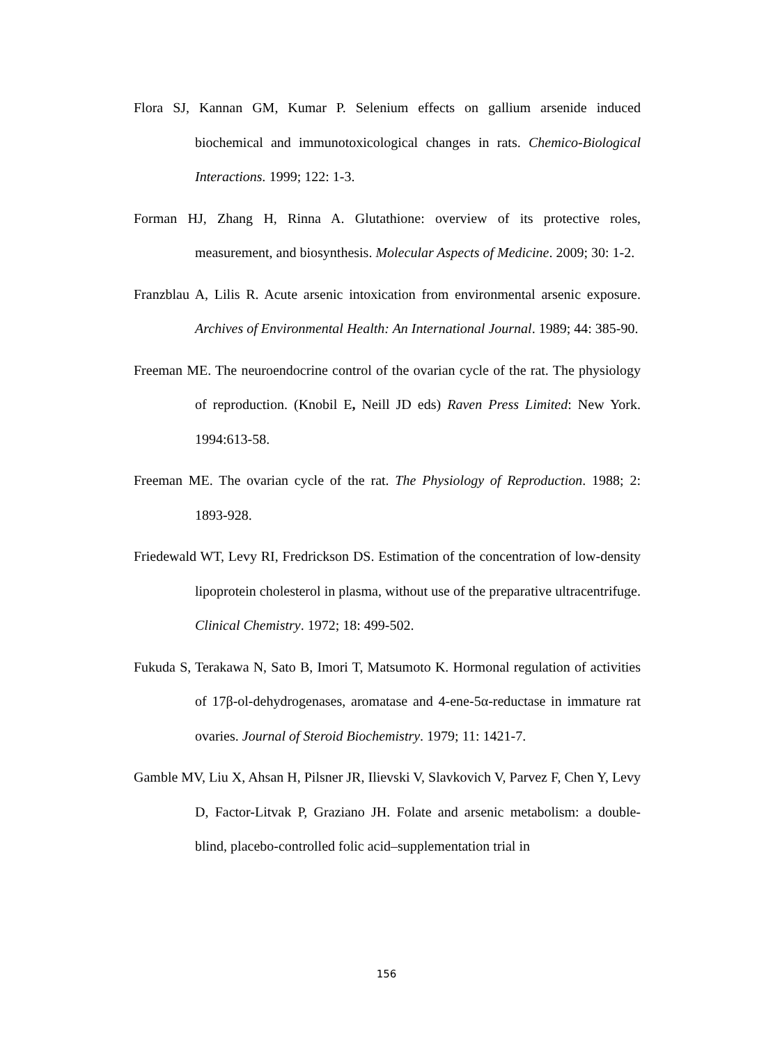Flora SJ, Kannan GM, Kumar P. Selenium effects on gallium arsenide induced biochemical and immunotoxicological changes in rats. Chemico-Biological Interactions. 1999; 122: 1-3.
Forman HJ, Zhang H, Rinna A. Glutathione: overview of its protective roles, measurement, and biosynthesis. Molecular Aspects of Medicine. 2009; 30: 1-2.
Franzblau A, Lilis R. Acute arsenic intoxication from environmental arsenic exposure. Archives of Environmental Health: An International Journal. 1989; 44: 385-90.
Freeman ME. The neuroendocrine control of the ovarian cycle of the rat. The physiology of reproduction. (Knobil E, Neill JD eds) Raven Press Limited: New York. 1994:613-58.
Freeman ME. The ovarian cycle of the rat. The Physiology of Reproduction. 1988; 2: 1893-928.
Friedewald WT, Levy RI, Fredrickson DS. Estimation of the concentration of low-density lipoprotein cholesterol in plasma, without use of the preparative ultracentrifuge. Clinical Chemistry. 1972; 18: 499-502.
Fukuda S, Terakawa N, Sato B, Imori T, Matsumoto K. Hormonal regulation of activities of 17β-ol-dehydrogenases, aromatase and 4-ene-5α-reductase in immature rat ovaries. Journal of Steroid Biochemistry. 1979; 11: 1421-7.
Gamble MV, Liu X, Ahsan H, Pilsner JR, Ilievski V, Slavkovich V, Parvez F, Chen Y, Levy D, Factor-Litvak P, Graziano JH. Folate and arsenic metabolism: a double-blind, placebo-controlled folic acid–supplementation trial in
156